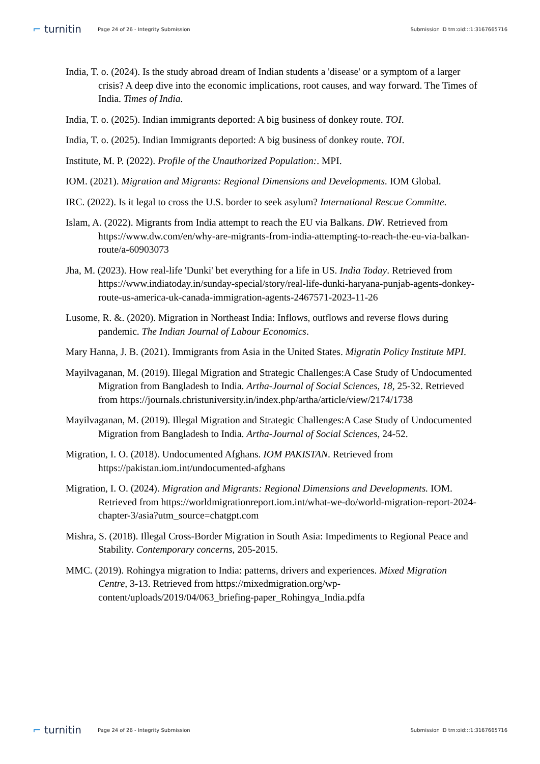⌐ turnitin
Page 24 of 26 - Integrity Submission
Submission ID trn:oid:::1:3167665716
India, T. o. (2024). Is the study abroad dream of Indian students a 'disease' or a symptom of a larger crisis? A deep dive into the economic implications, root causes, and way forward. The Times of India. Times of India.
India, T. o. (2025). Indian immigrants deported: A big business of donkey route. TOI.
India, T. o. (2025). Indian Immigrants deported: A big business of donkey route. TOI.
Institute, M. P. (2022). Profile of the Unauthorized Population:. MPI.
IOM. (2021). Migration and Migrants: Regional Dimensions and Developments. IOM Global.
IRC. (2022). Is it legal to cross the U.S. border to seek asylum? International Rescue Committe.
Islam, A. (2022). Migrants from India attempt to reach the EU via Balkans. DW. Retrieved from https://www.dw.com/en/why-are-migrants-from-india-attempting-to-reach-the-eu-via-balkan-route/a-60903073
Jha, M. (2023). How real-life 'Dunki' bet everything for a life in US. India Today. Retrieved from https://www.indiatoday.in/sunday-special/story/real-life-dunki-haryana-punjab-agents-donkey-route-us-america-uk-canada-immigration-agents-2467571-2023-11-26
Lusome, R. &. (2020). Migration in Northeast India: Inflows, outflows and reverse flows during pandemic. The Indian Journal of Labour Economics.
Mary Hanna, J. B. (2021). Immigrants from Asia in the United States. Migratin Policy Institute MPI.
Mayilvaganan, M. (2019). Illegal Migration and Strategic Challenges:A Case Study of Undocumented Migration from Bangladesh to India. Artha-Journal of Social Sciences, 18, 25-32. Retrieved from https://journals.christuniversity.in/index.php/artha/article/view/2174/1738
Mayilvaganan, M. (2019). Illegal Migration and Strategic Challenges:A Case Study of Undocumented Migration from Bangladesh to India. Artha-Journal of Social Sciences, 24-52.
Migration, I. O. (2018). Undocumented Afghans. IOM PAKISTAN. Retrieved from https://pakistan.iom.int/undocumented-afghans
Migration, I. O. (2024). Migration and Migrants: Regional Dimensions and Developments. IOM. Retrieved from https://worldmigrationreport.iom.int/what-we-do/world-migration-report-2024-chapter-3/asia?utm_source=chatgpt.com
Mishra, S. (2018). Illegal Cross-Border Migration in South Asia: Impediments to Regional Peace and Stability. Contemporary concerns, 205-2015.
MMC. (2019). Rohingya migration to India: patterns, drivers and experiences. Mixed Migration Centre, 3-13. Retrieved from https://mixedmigration.org/wp-content/uploads/2019/04/063_briefing-paper_Rohingya_India.pdfa
⌐ turnitin
Page 24 of 26 - Integrity Submission
Submission ID trn:oid:::1:3167665716